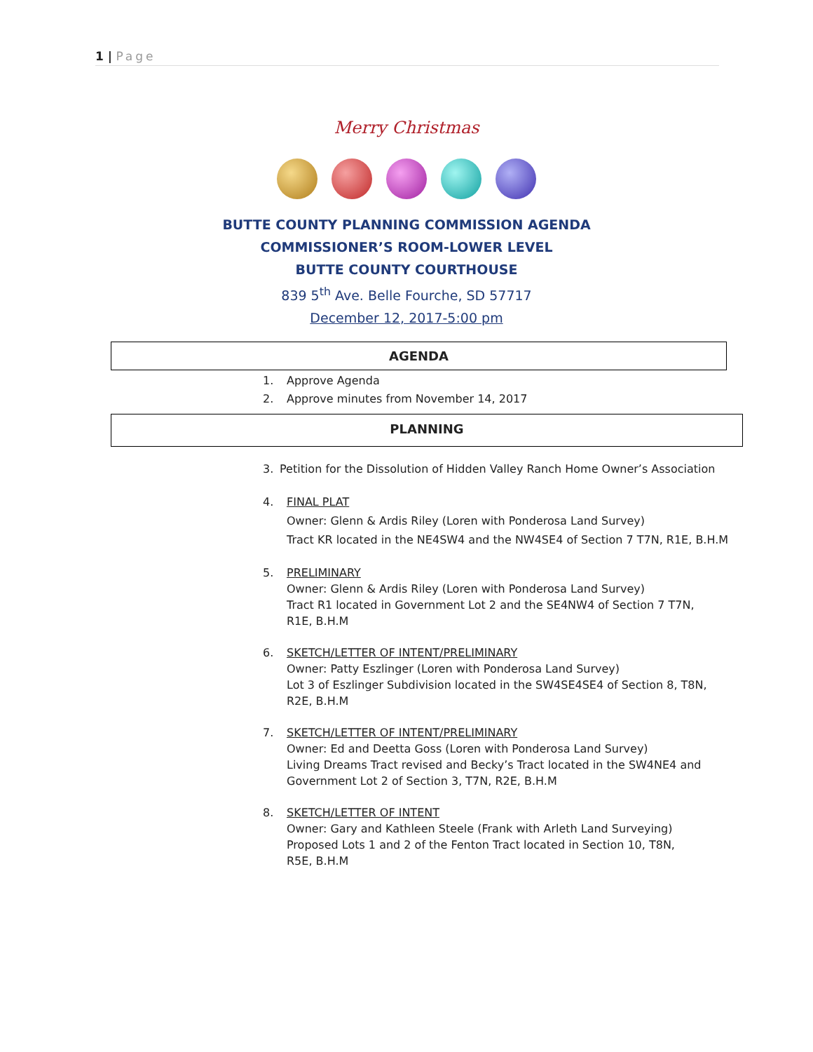1 | Page
Merry Christmas
BUTTE COUNTY PLANNING COMMISSION AGENDA
COMMISSIONER’S ROOM-LOWER LEVEL
BUTTE COUNTY COURTHOUSE
839 5<sup>th</sup> Ave. Belle Fourche, SD 57717
December 12, 2017-5:00 pm
AGENDA
1. Approve Agenda
2. Approve minutes from November 14, 2017
PLANNING
3. Petition for the Dissolution of Hidden Valley Ranch Home Owner’s Association
4. FINAL PLAT
Owner: Glenn & Ardis Riley (Loren with Ponderosa Land Survey)
Tract KR located in the NE4SW4 and the NW4SE4 of Section 7 T7N, R1E, B.H.M
5. PRELIMINARY
Owner: Glenn & Ardis Riley (Loren with Ponderosa Land Survey)
Tract R1 located in Government Lot 2 and the SE4NW4 of Section 7 T7N, R1E, B.H.M
6. SKETCH/LETTER OF INTENT/PRELIMINARY
Owner: Patty Eszlinger (Loren with Ponderosa Land Survey)
Lot 3 of Eszlinger Subdivision located in the SW4SE4SE4 of Section 8, T8N, R2E, B.H.M
7. SKETCH/LETTER OF INTENT/PRELIMINARY
Owner: Ed and Deetta Goss (Loren with Ponderosa Land Survey)
Living Dreams Tract revised and Becky’s Tract located in the SW4NE4 and Government Lot 2 of Section 3, T7N, R2E, B.H.M
8. SKETCH/LETTER OF INTENT
Owner: Gary and Kathleen Steele (Frank with Arleth Land Surveying)
Proposed Lots 1 and 2 of the Fenton Tract located in Section 10, T8N, R5E, B.H.M